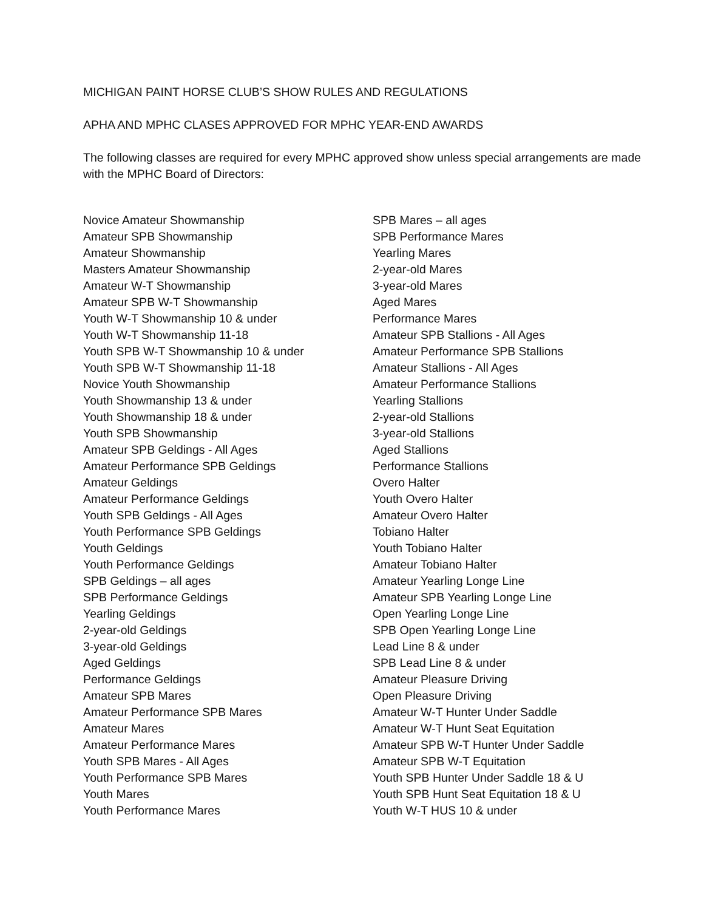MICHIGAN PAINT HORSE CLUB’S SHOW RULES AND REGULATIONS
APHA AND MPHC CLASES APPROVED FOR MPHC YEAR-END AWARDS
The following classes are required for every MPHC approved show unless special arrangements are made with the MPHC Board of Directors:
Novice Amateur Showmanship
Amateur SPB Showmanship
Amateur Showmanship
Masters Amateur Showmanship
Amateur W-T Showmanship
Amateur SPB W-T Showmanship
Youth W-T Showmanship 10 & under
Youth W-T Showmanship 11-18
Youth SPB W-T Showmanship 10 & under
Youth SPB W-T Showmanship 11-18
Novice Youth Showmanship
Youth Showmanship 13 & under
Youth Showmanship 18 & under
Youth SPB Showmanship
Amateur SPB Geldings - All Ages
Amateur Performance SPB Geldings
Amateur Geldings
Amateur Performance Geldings
Youth SPB Geldings - All Ages
Youth Performance SPB Geldings
Youth Geldings
Youth Performance Geldings
SPB Geldings – all ages
SPB Performance Geldings
Yearling Geldings
2-year-old Geldings
3-year-old Geldings
Aged Geldings
Performance Geldings
Amateur SPB Mares
Amateur Performance SPB Mares
Amateur Mares
Amateur Performance Mares
Youth SPB Mares - All Ages
Youth Performance SPB Mares
Youth Mares
Youth Performance Mares
SPB Mares – all ages
SPB Performance Mares
Yearling Mares
2-year-old Mares
3-year-old Mares
Aged Mares
Performance Mares
Amateur SPB Stallions - All Ages
Amateur Performance SPB Stallions
Amateur Stallions - All Ages
Amateur Performance Stallions
Yearling Stallions
2-year-old Stallions
3-year-old Stallions
Aged Stallions
Performance Stallions
Overo Halter
Youth Overo Halter
Amateur Overo Halter
Tobiano Halter
Youth Tobiano Halter
Amateur Tobiano Halter
Amateur Yearling Longe Line
Amateur SPB Yearling Longe Line
Open Yearling Longe Line
SPB Open Yearling Longe Line
Lead Line 8 & under
SPB Lead Line 8 & under
Amateur Pleasure Driving
Open Pleasure Driving
Amateur W-T Hunter Under Saddle
Amateur W-T Hunt Seat Equitation
Amateur SPB W-T Hunter Under Saddle
Amateur SPB W-T Equitation
Youth SPB Hunter Under Saddle 18 & U
Youth SPB Hunt Seat Equitation 18 & U
Youth W-T HUS 10 & under